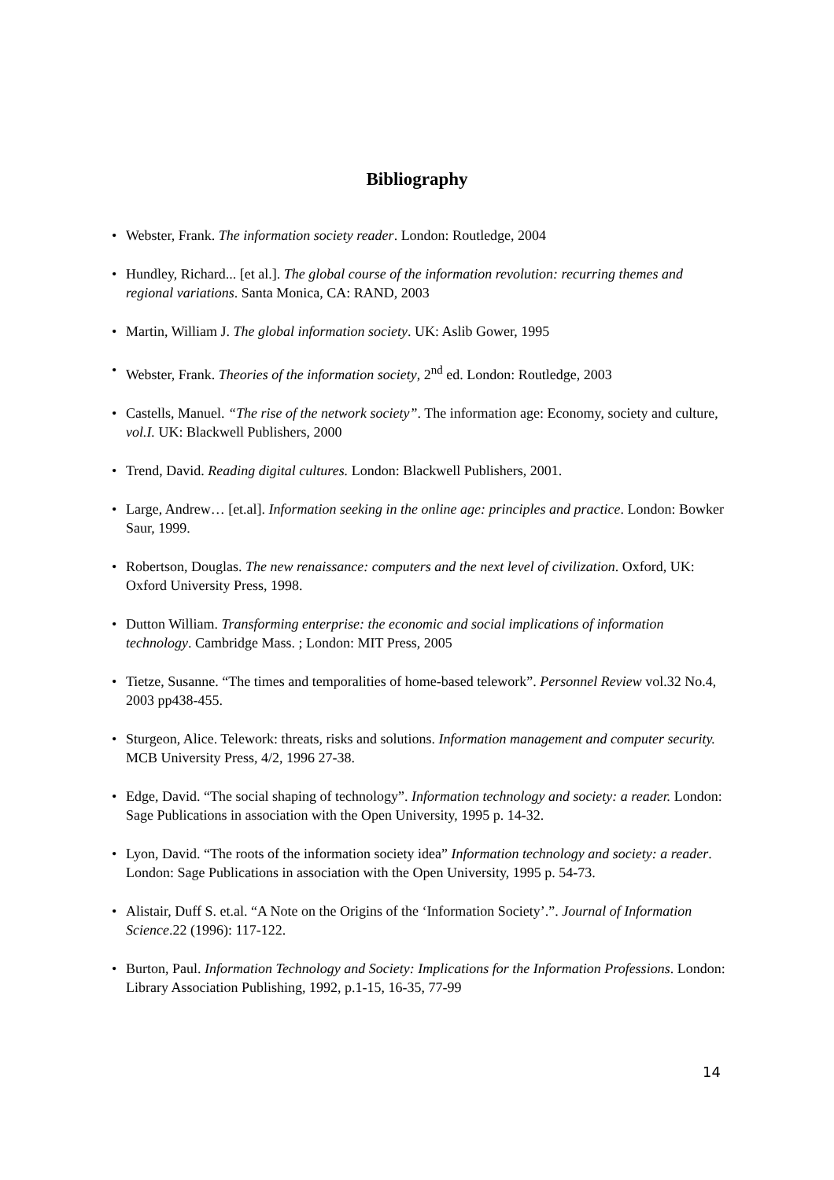Bibliography
• Webster, Frank. The information society reader. London: Routledge, 2004
• Hundley, Richard... [et al.]. The global course of the information revolution: recurring themes and regional variations. Santa Monica, CA: RAND, 2003
• Martin, William J. The global information society. UK: Aslib Gower, 1995
• Webster, Frank. Theories of the information society, 2<sup>nd</sup> ed. London: Routledge, 2003
• Castells, Manuel. “The rise of the network society”. The information age: Economy, society and culture, vol.I. UK: Blackwell Publishers, 2000
• Trend, David. Reading digital cultures. London: Blackwell Publishers, 2001.
• Large, Andrew… [et.al]. Information seeking in the online age: principles and practice. London: Bowker Saur, 1999.
• Robertson, Douglas. The new renaissance: computers and the next level of civilization. Oxford, UK: Oxford University Press, 1998.
• Dutton William. Transforming enterprise: the economic and social implications of information technology. Cambridge Mass. ; London: MIT Press, 2005
• Tietze, Susanne. “The times and temporalities of home-based telework”. Personnel Review vol.32 No.4, 2003 pp438-455.
• Sturgeon, Alice. Telework: threats, risks and solutions. Information management and computer security. MCB University Press, 4/2, 1996 27-38.
• Edge, David. “The social shaping of technology”. Information technology and society: a reader. London: Sage Publications in association with the Open University, 1995 p. 14-32.
• Lyon, David. “The roots of the information society idea” Information technology and society: a reader. London: Sage Publications in association with the Open University, 1995 p. 54-73.
• Alistair, Duff S. et.al. “A Note on the Origins of the ‘Information Society’.”. Journal of Information Science.22 (1996): 117-122.
• Burton, Paul. Information Technology and Society: Implications for the Information Professions. London: Library Association Publishing, 1992, p.1-15, 16-35, 77-99
14